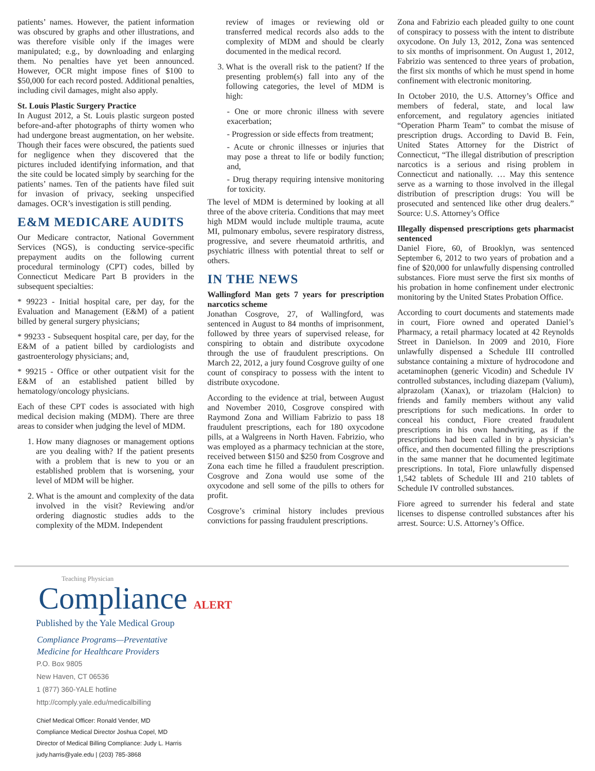patients’ names. However, the patient information was obscured by graphs and other illustrations, and was therefore visible only if the images were manipulated; e.g., by downloading and enlarging them. No penalties have yet been announced. However, OCR might impose fines of $100 to $50,000 for each record posted. Additional penalties, including civil damages, might also apply.
St. Louis Plastic Surgery Practice
In August 2012, a St. Louis plastic surgeon posted before-and-after photographs of thirty women who had undergone breast augmentation, on her website. Though their faces were obscured, the patients sued for negligence when they discovered that the pictures included identifying information, and that the site could be located simply by searching for the patients’ names. Ten of the patients have filed suit for invasion of privacy, seeking unspecified damages. OCR’s investigation is still pending.
E&M MEDICARE AUDITS
Our Medicare contractor, National Government Services (NGS), is conducting service-specific prepayment audits on the following current procedural terminology (CPT) codes, billed by Connecticut Medicare Part B providers in the subsequent specialties:
* 99223 - Initial hospital care, per day, for the Evaluation and Management (E&M) of a patient billed by general surgery physicians;
* 99233 - Subsequent hospital care, per day, for the E&M of a patient billed by cardiologists and gastroenterology physicians; and,
* 99215 - Office or other outpatient visit for the E&M of an established patient billed by hematology/oncology physicians.
Each of these CPT codes is associated with high medical decision making (MDM). There are three areas to consider when judging the level of MDM.
1. How many diagnoses or management options are you dealing with? If the patient presents with a problem that is new to you or an established problem that is worsening, your level of MDM will be higher.
2. What is the amount and complexity of the data involved in the visit? Reviewing and/or ordering diagnostic studies adds to the complexity of the MDM. Independent
review of images or reviewing old or transferred medical records also adds to the complexity of MDM and should be clearly documented in the medical record.
3. What is the overall risk to the patient? If the presenting problem(s) fall into any of the following categories, the level of MDM is high:
- One or more chronic illness with severe exacerbation;
- Progression or side effects from treatment;
- Acute or chronic illnesses or injuries that may pose a threat to life or bodily function; and,
- Drug therapy requiring intensive monitoring for toxicity.
The level of MDM is determined by looking at all three of the above criteria. Conditions that may meet high MDM would include multiple trauma, acute MI, pulmonary embolus, severe respiratory distress, progressive, and severe rheumatoid arthritis, and psychiatric illness with potential threat to self or others.
IN THE NEWS
Wallingford Man gets 7 years for prescription narcotics scheme
Jonathan Cosgrove, 27, of Wallingford, was sentenced in August to 84 months of imprisonment, followed by three years of supervised release, for conspiring to obtain and distribute oxycodone through the use of fraudulent prescriptions. On March 22, 2012, a jury found Cosgrove guilty of one count of conspiracy to possess with the intent to distribute oxycodone.
According to the evidence at trial, between August and November 2010, Cosgrove conspired with Raymond Zona and William Fabrizio to pass 18 fraudulent prescriptions, each for 180 oxycodone pills, at a Walgreens in North Haven. Fabrizio, who was employed as a pharmacy technician at the store, received between $150 and $250 from Cosgrove and Zona each time he filled a fraudulent prescription. Cosgrove and Zona would use some of the oxycodone and sell some of the pills to others for profit.
Cosgrove’s criminal history includes previous convictions for passing fraudulent prescriptions.
Zona and Fabrizio each pleaded guilty to one count of conspiracy to possess with the intent to distribute oxycodone. On July 13, 2012, Zona was sentenced to six months of imprisonment. On August 1, 2012, Fabrizio was sentenced to three years of probation, the first six months of which he must spend in home confinement with electronic monitoring.
In October 2010, the U.S. Attorney’s Office and members of federal, state, and local law enforcement, and regulatory agencies initiated “Operation Pharm Team” to combat the misuse of prescription drugs. According to David B. Fein, United States Attorney for the District of Connecticut, “The illegal distribution of prescription narcotics is a serious and rising problem in Connecticut and nationally. … May this sentence serve as a warning to those involved in the illegal distribution of prescription drugs: You will be prosecuted and sentenced like other drug dealers.” Source: U.S. Attorney’s Office
Illegally dispensed prescriptions gets pharmacist sentenced
Daniel Fiore, 60, of Brooklyn, was sentenced September 6, 2012 to two years of probation and a fine of $20,000 for unlawfully dispensing controlled substances. Fiore must serve the first six months of his probation in home confinement under electronic monitoring by the United States Probation Office.
According to court documents and statements made in court, Fiore owned and operated Daniel’s Pharmacy, a retail pharmacy located at 42 Reynolds Street in Danielson. In 2009 and 2010, Fiore unlawfully dispensed a Schedule III controlled substance containing a mixture of hydrocodone and acetaminophen (generic Vicodin) and Schedule IV controlled substances, including diazepam (Valium), alprazolam (Xanax), or triazolam (Halcion) to friends and family members without any valid prescriptions for such medications. In order to conceal his conduct, Fiore created fraudulent prescriptions in his own handwriting, as if the prescriptions had been called in by a physician’s office, and then documented filling the prescriptions in the same manner that he documented legitimate prescriptions. In total, Fiore unlawfully dispensed 1,542 tablets of Schedule III and 210 tablets of Schedule IV controlled substances.
Fiore agreed to surrender his federal and state licenses to dispense controlled substances after his arrest. Source: U.S. Attorney’s Office.
Teaching Physician
Compliance ALERT
Published by the Yale Medical Group
Compliance Programs—Preventative
Medicine for Healthcare Providers
P.O. Box 9805
New Haven, CT 06536
1 (877) 360-YALE hotline
http://comply.yale.edu/medicalbilling
Chief Medical Officer: Ronald Vender, MD
Compliance Medical Director Joshua Copel, MD
Director of Medical Billing Compliance: Judy L. Harris
judy.harris@yale.edu | (203) 785-3868